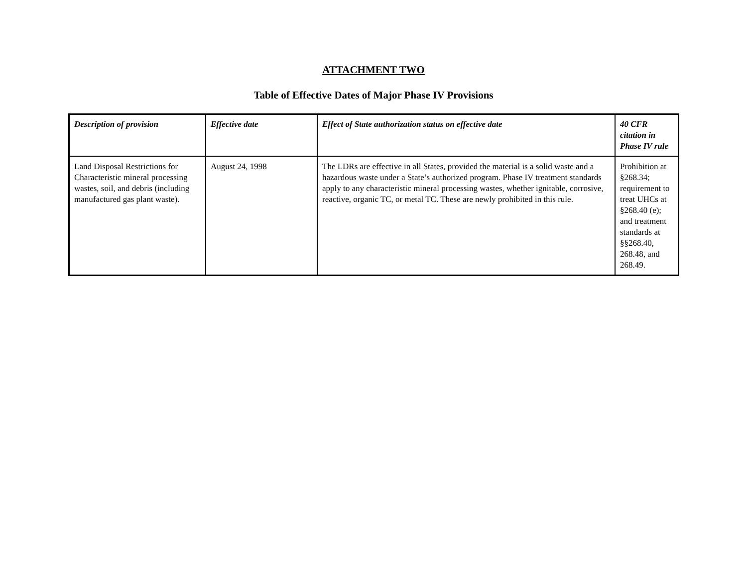ATTACHMENT TWO
Table of Effective Dates of Major Phase IV Provisions
| Description of provision | Effective date | Effect of State authorization status on effective date | 40 CFR citation in Phase IV rule |
| --- | --- | --- | --- |
| Land Disposal Restrictions for Characteristic mineral processing wastes, soil, and debris (including manufactured gas plant waste). | August 24, 1998 | The LDRs are effective in all States, provided the material is a solid waste and a hazardous waste under a State’s authorized program. Phase IV treatment standards apply to any characteristic mineral processing wastes, whether ignitable, corrosive, reactive, organic TC, or metal TC. These are newly prohibited in this rule. | Prohibition at §268.34; requirement to treat UHCs at §268.40 (e); and treatment standards at §§268.40, 268.48, and 268.49. |